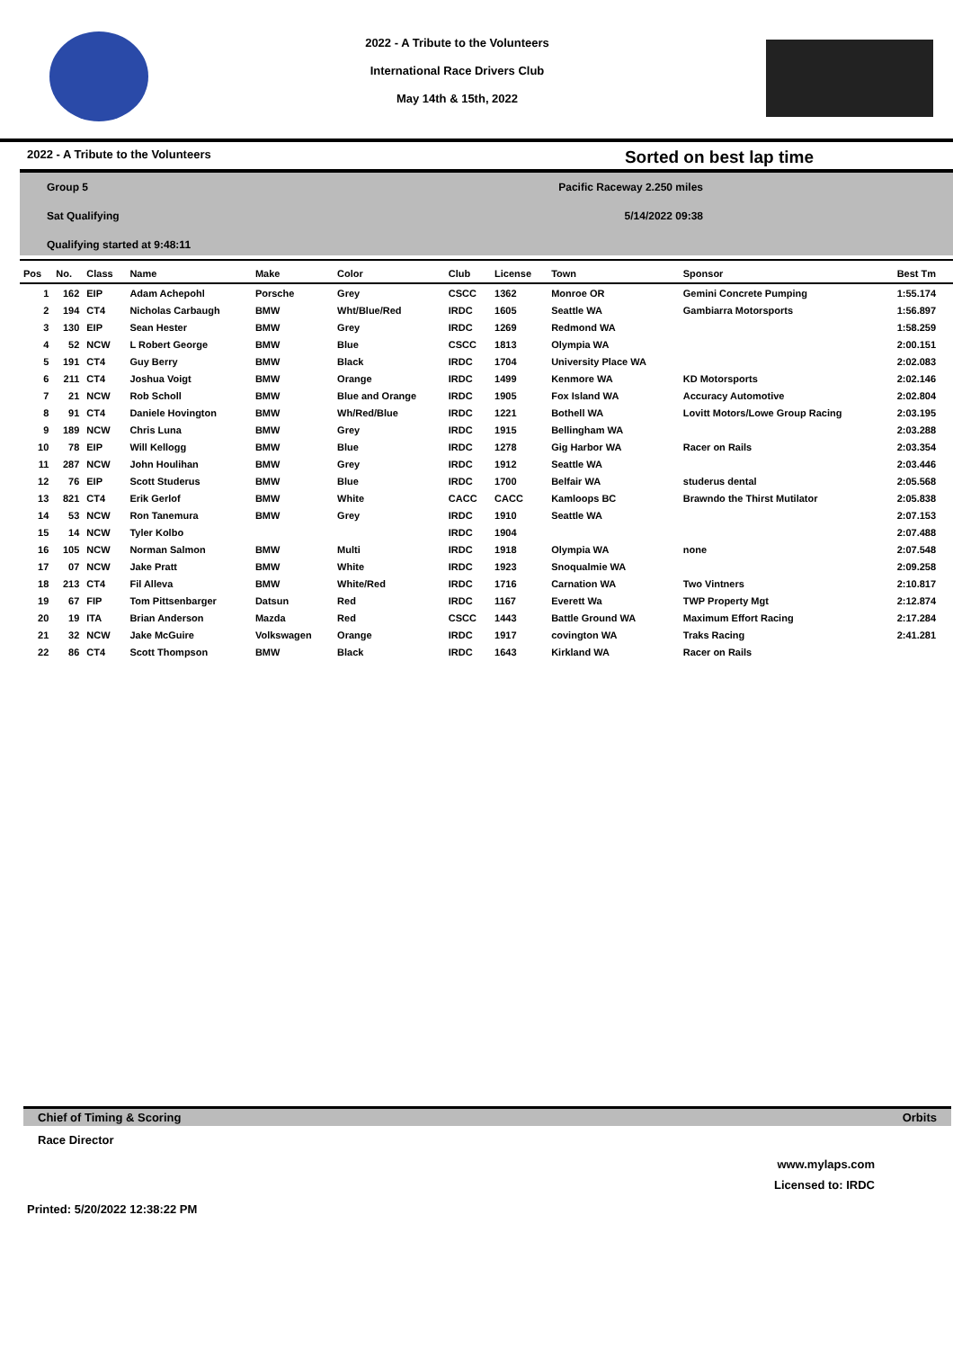2022 - A Tribute to the Volunteers
International Race Drivers Club
May 14th & 15th, 2022
2022 - A Tribute to the Volunteers Sorted on best lap time
Group 5
Sat Qualifying
Qualifying started at 9:48:11
Pacific Raceway 2.250 miles
5/14/2022 09:38
| Pos | No. | Class | Name | Make | Color | Club | License | Town | Sponsor | Best Tm |
| --- | --- | --- | --- | --- | --- | --- | --- | --- | --- | --- |
| 1 | 162 | EIP | Adam Achepohl | Porsche | Grey | CSCC | 1362 | Monroe OR | Gemini Concrete Pumping | 1:55.174 |
| 2 | 194 | CT4 | Nicholas Carbaugh | BMW | Wht/Blue/Red | IRDC | 1605 | Seattle WA | Gambiarra Motorsports | 1:56.897 |
| 3 | 130 | EIP | Sean Hester | BMW | Grey | IRDC | 1269 | Redmond WA | | 1:58.259 |
| 4 | 52 | NCW | L Robert George | BMW | Blue | CSCC | 1813 | Olympia WA | | 2:00.151 |
| 5 | 191 | CT4 | Guy Berry | BMW | Black | IRDC | 1704 | University Place WA | | 2:02.083 |
| 6 | 211 | CT4 | Joshua Voigt | BMW | Orange | IRDC | 1499 | Kenmore WA | KD Motorsports | 2:02.146 |
| 7 | 21 | NCW | Rob Scholl | BMW | Blue and Orange | IRDC | 1905 | Fox Island WA | Accuracy Automotive | 2:02.804 |
| 8 | 91 | CT4 | Daniele Hovington | BMW | Wh/Red/Blue | IRDC | 1221 | Bothell WA | Lovitt Motors/Lowe Group Racing | 2:03.195 |
| 9 | 189 | NCW | Chris Luna | BMW | Grey | IRDC | 1915 | Bellingham WA | | 2:03.288 |
| 10 | 78 | EIP | Will Kellogg | BMW | Blue | IRDC | 1278 | Gig Harbor WA | Racer on Rails | 2:03.354 |
| 11 | 287 | NCW | John Houlihan | BMW | Grey | IRDC | 1912 | Seattle WA | | 2:03.446 |
| 12 | 76 | EIP | Scott Studerus | BMW | Blue | IRDC | 1700 | Belfair WA | studerus dental | 2:05.568 |
| 13 | 821 | CT4 | Erik Gerlof | BMW | White | CACC | CACC | Kamloops BC | Brawndo the Thirst Mutilator | 2:05.838 |
| 14 | 53 | NCW | Ron Tanemura | BMW | Grey | IRDC | 1910 | Seattle WA | | 2:07.153 |
| 15 | 14 | NCW | Tyler Kolbo | | | IRDC | 1904 | | | 2:07.488 |
| 16 | 105 | NCW | Norman Salmon | BMW | Multi | IRDC | 1918 | Olympia WA | none | 2:07.548 |
| 17 | 07 | NCW | Jake Pratt | BMW | White | IRDC | 1923 | Snoqualmie WA | | 2:09.258 |
| 18 | 213 | CT4 | Fil Alleva | BMW | White/Red | IRDC | 1716 | Carnation WA | Two Vintners | 2:10.817 |
| 19 | 67 | FIP | Tom Pittsenbarger | Datsun | Red | IRDC | 1167 | Everett Wa | TWP Property Mgt | 2:12.874 |
| 20 | 19 | ITA | Brian Anderson | Mazda | Red | CSCC | 1443 | Battle Ground WA | Maximum Effort Racing | 2:17.284 |
| 21 | 32 | NCW | Jake McGuire | Volkswagen | Orange | IRDC | 1917 | covington WA | Traks Racing | 2:41.281 |
| 22 | 86 | CT4 | Scott Thompson | BMW | Black | IRDC | 1643 | Kirkland WA | Racer on Rails | |
Chief of Timing & Scoring Orbits
Race Director
www.mylaps.com
Licensed to: IRDC
Printed: 5/20/2022 12:38:22 PM